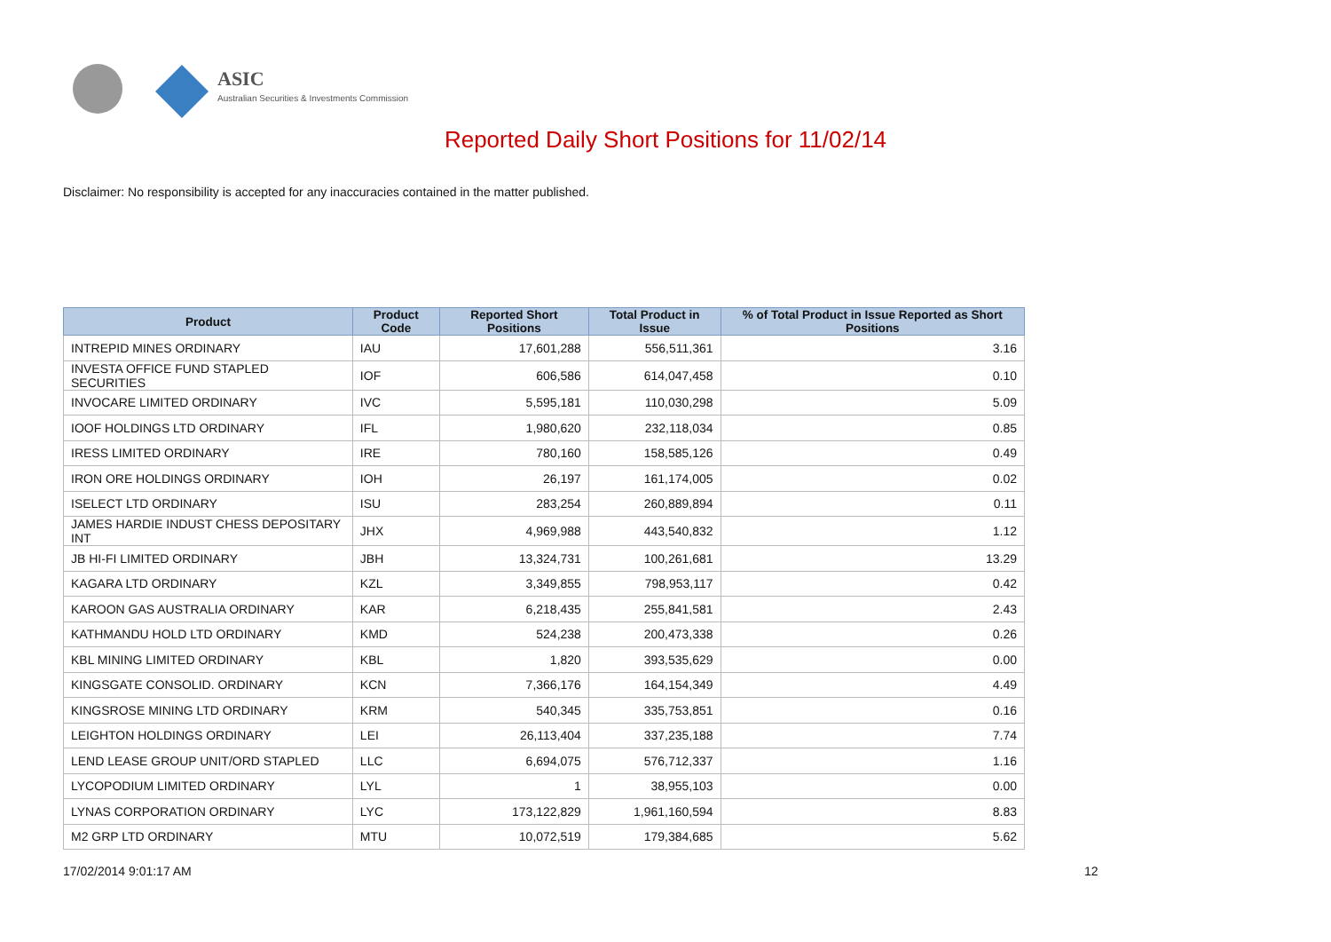ASIC
Australian Securities & Investments Commission
Reported Daily Short Positions for 11/02/14
Disclaimer: No responsibility is accepted for any inaccuracies contained in the matter published.
| Product | Product Code | Reported Short Positions | Total Product in Issue | % of Total Product in Issue Reported as Short Positions |
| --- | --- | --- | --- | --- |
| INTREPID MINES ORDINARY | IAU | 17,601,288 | 556,511,361 | 3.16 |
| INVESTA OFFICE FUND STAPLED SECURITIES | IOF | 606,586 | 614,047,458 | 0.10 |
| INVOCARE LIMITED ORDINARY | IVC | 5,595,181 | 110,030,298 | 5.09 |
| IOOF HOLDINGS LTD ORDINARY | IFL | 1,980,620 | 232,118,034 | 0.85 |
| IRESS LIMITED ORDINARY | IRE | 780,160 | 158,585,126 | 0.49 |
| IRON ORE HOLDINGS ORDINARY | IOH | 26,197 | 161,174,005 | 0.02 |
| ISELECT LTD ORDINARY | ISU | 283,254 | 260,889,894 | 0.11 |
| JAMES HARDIE INDUST CHESS DEPOSITARY INT | JHX | 4,969,988 | 443,540,832 | 1.12 |
| JB HI-FI LIMITED ORDINARY | JBH | 13,324,731 | 100,261,681 | 13.29 |
| KAGARA LTD ORDINARY | KZL | 3,349,855 | 798,953,117 | 0.42 |
| KAROON GAS AUSTRALIA ORDINARY | KAR | 6,218,435 | 255,841,581 | 2.43 |
| KATHMANDU HOLD LTD ORDINARY | KMD | 524,238 | 200,473,338 | 0.26 |
| KBL MINING LIMITED ORDINARY | KBL | 1,820 | 393,535,629 | 0.00 |
| KINGSGATE CONSOLID. ORDINARY | KCN | 7,366,176 | 164,154,349 | 4.49 |
| KINGSROSE MINING LTD ORDINARY | KRM | 540,345 | 335,753,851 | 0.16 |
| LEIGHTON HOLDINGS ORDINARY | LEI | 26,113,404 | 337,235,188 | 7.74 |
| LEND LEASE GROUP UNIT/ORD STAPLED | LLC | 6,694,075 | 576,712,337 | 1.16 |
| LYCOPODIUM LIMITED ORDINARY | LYL | 1 | 38,955,103 | 0.00 |
| LYNAS CORPORATION ORDINARY | LYC | 173,122,829 | 1,961,160,594 | 8.83 |
| M2 GRP LTD ORDINARY | MTU | 10,072,519 | 179,384,685 | 5.62 |
17/02/2014 9:01:17 AM 12